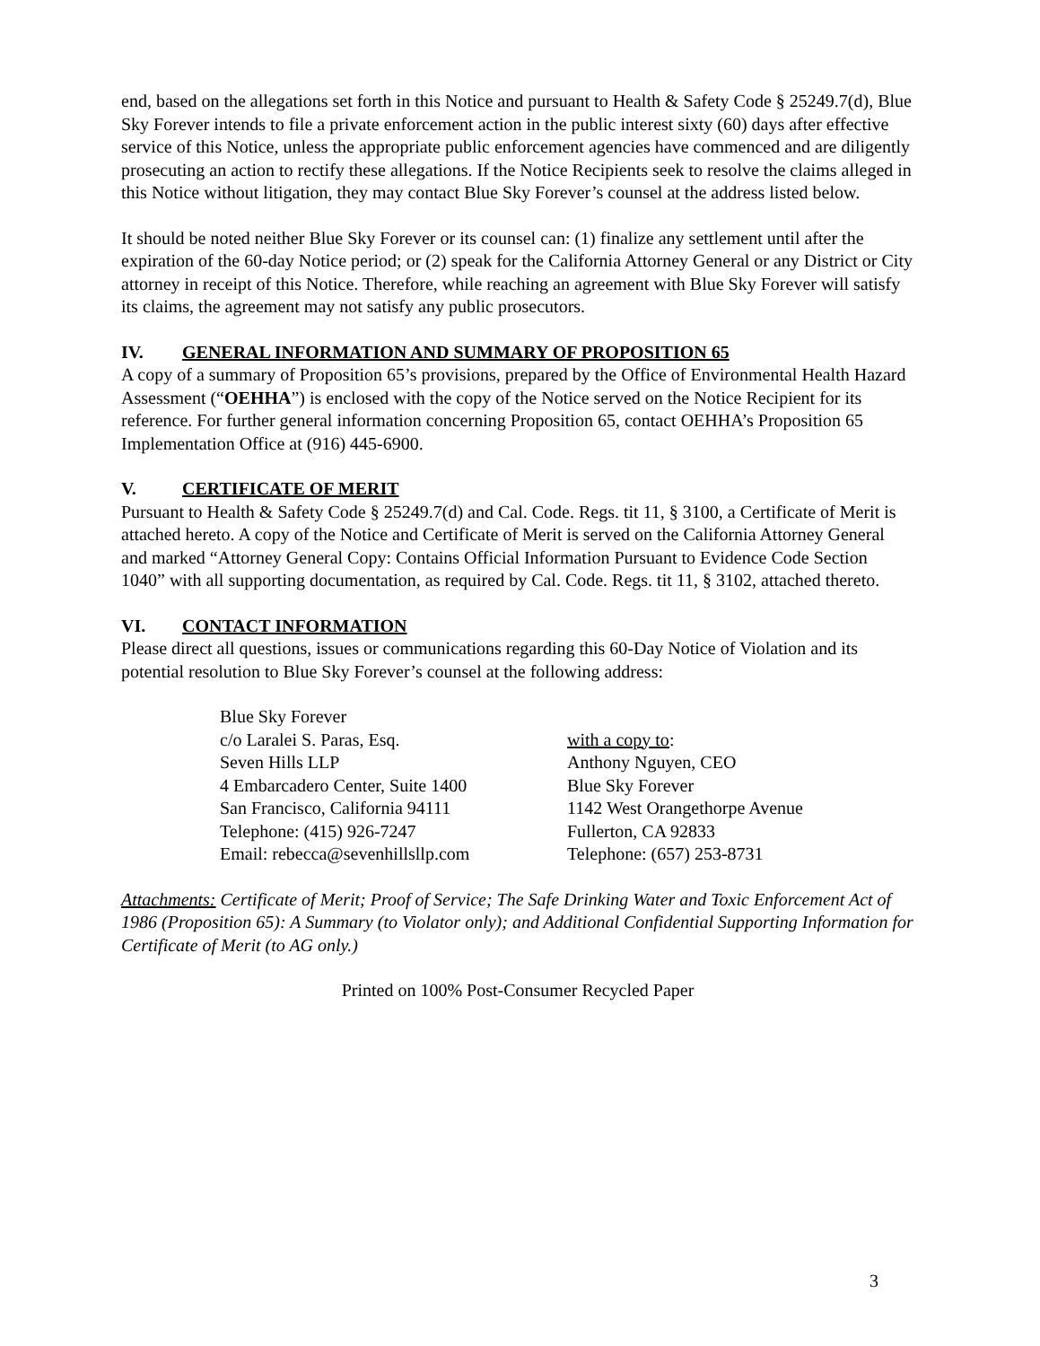end, based on the allegations set forth in this Notice and pursuant to Health & Safety Code § 25249.7(d), Blue Sky Forever intends to file a private enforcement action in the public interest sixty (60) days after effective service of this Notice, unless the appropriate public enforcement agencies have commenced and are diligently prosecuting an action to rectify these allegations. If the Notice Recipients seek to resolve the claims alleged in this Notice without litigation, they may contact Blue Sky Forever’s counsel at the address listed below.
It should be noted neither Blue Sky Forever or its counsel can: (1) finalize any settlement until after the expiration of the 60-day Notice period; or (2) speak for the California Attorney General or any District or City attorney in receipt of this Notice. Therefore, while reaching an agreement with Blue Sky Forever will satisfy its claims, the agreement may not satisfy any public prosecutors.
IV. GENERAL INFORMATION AND SUMMARY OF PROPOSITION 65
A copy of a summary of Proposition 65’s provisions, prepared by the Office of Environmental Health Hazard Assessment (“OEHHA”) is enclosed with the copy of the Notice served on the Notice Recipient for its reference. For further general information concerning Proposition 65, contact OEHHA’s Proposition 65 Implementation Office at (916) 445-6900.
V. CERTIFICATE OF MERIT
Pursuant to Health & Safety Code § 25249.7(d) and Cal. Code. Regs. tit 11, § 3100, a Certificate of Merit is attached hereto. A copy of the Notice and Certificate of Merit is served on the California Attorney General and marked “Attorney General Copy: Contains Official Information Pursuant to Evidence Code Section 1040” with all supporting documentation, as required by Cal. Code. Regs. tit 11, § 3102, attached thereto.
VI. CONTACT INFORMATION
Please direct all questions, issues or communications regarding this 60-Day Notice of Violation and its potential resolution to Blue Sky Forever’s counsel at the following address:
Blue Sky Forever
c/o Laralei S. Paras, Esq.
Seven Hills LLP
4 Embarcadero Center, Suite 1400
San Francisco, California 94111
Telephone: (415) 926-7247
Email: rebecca@sevenhillsllp.com
with a copy to:
Anthony Nguyen, CEO
Blue Sky Forever
1142 West Orangethorpe Avenue
Fullerton, CA 92833
Telephone: (657) 253-8731
Attachments: Certificate of Merit; Proof of Service; The Safe Drinking Water and Toxic Enforcement Act of 1986 (Proposition 65): A Summary (to Violator only); and Additional Confidential Supporting Information for Certificate of Merit (to AG only.)
Printed on 100% Post-Consumer Recycled Paper
3